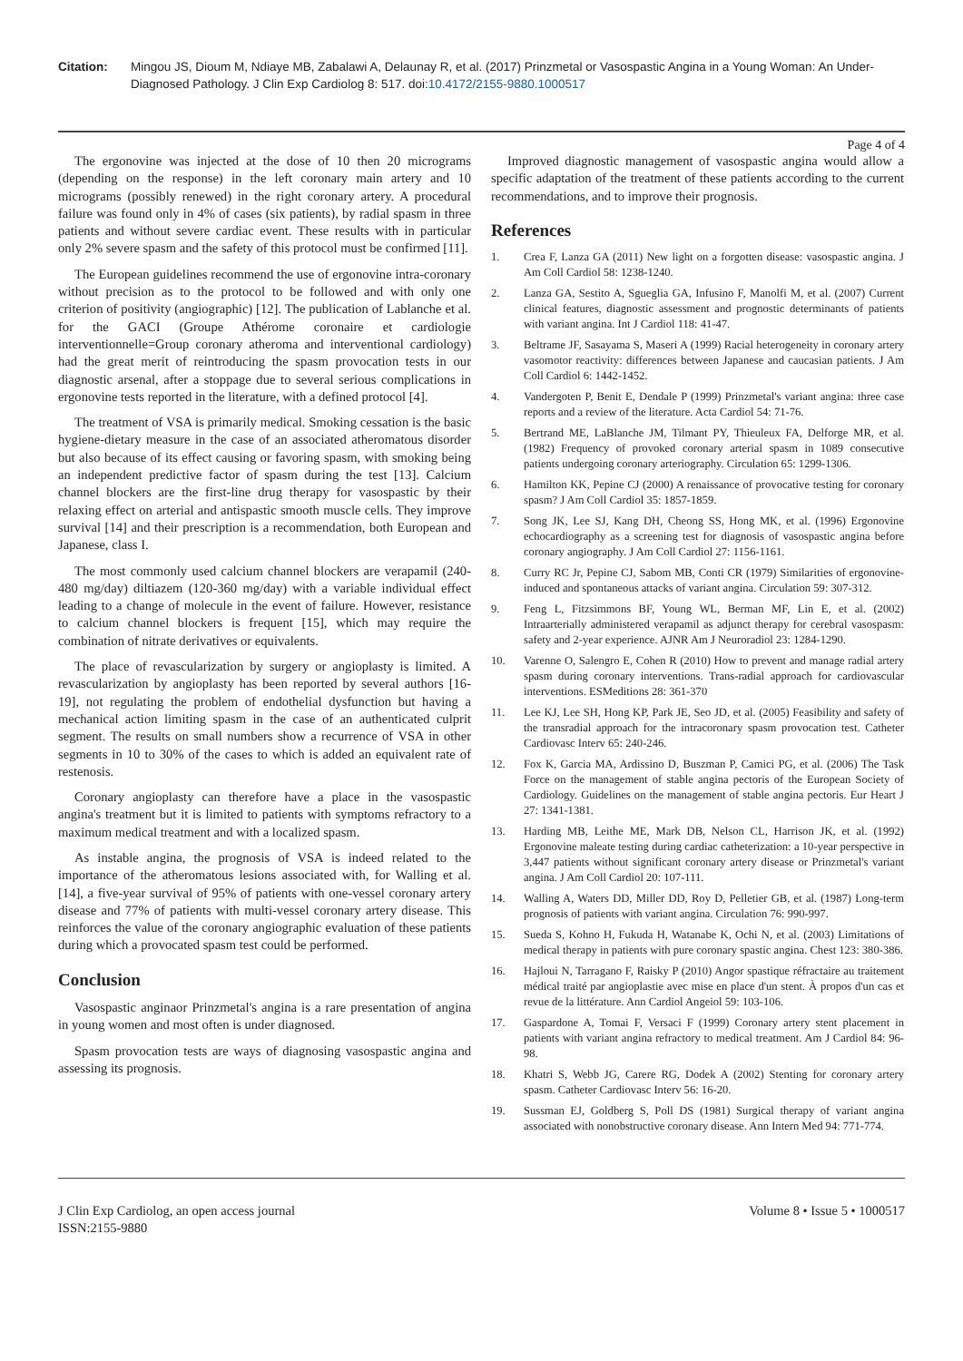Citation: Mingou JS, Dioum M, Ndiaye MB, Zabalawi A, Delaunay R, et al. (2017) Prinzmetal or Vasospastic Angina in a Young Woman: An Under-Diagnosed Pathology. J Clin Exp Cardiolog 8: 517. doi:10.4172/2155-9880.1000517
Page 4 of 4
The ergonovine was injected at the dose of 10 then 20 micrograms (depending on the response) in the left coronary main artery and 10 micrograms (possibly renewed) in the right coronary artery. A procedural failure was found only in 4% of cases (six patients), by radial spasm in three patients and without severe cardiac event. These results with in particular only 2% severe spasm and the safety of this protocol must be confirmed [11].
The European guidelines recommend the use of ergonovine intra-coronary without precision as to the protocol to be followed and with only one criterion of positivity (angiographic) [12]. The publication of Lablanche et al. for the GACI (Groupe Athérome coronaire et cardiologie interventionnelle=Group coronary atheroma and interventional cardiology) had the great merit of reintroducing the spasm provocation tests in our diagnostic arsenal, after a stoppage due to several serious complications in ergonovine tests reported in the literature, with a defined protocol [4].
The treatment of VSA is primarily medical. Smoking cessation is the basic hygiene-dietary measure in the case of an associated atheromatous disorder but also because of its effect causing or favoring spasm, with smoking being an independent predictive factor of spasm during the test [13]. Calcium channel blockers are the first-line drug therapy for vasospastic by their relaxing effect on arterial and antispastic smooth muscle cells. They improve survival [14] and their prescription is a recommendation, both European and Japanese, class I.
The most commonly used calcium channel blockers are verapamil (240-480 mg/day) diltiazem (120-360 mg/day) with a variable individual effect leading to a change of molecule in the event of failure. However, resistance to calcium channel blockers is frequent [15], which may require the combination of nitrate derivatives or equivalents.
The place of revascularization by surgery or angioplasty is limited. A revascularization by angioplasty has been reported by several authors [16-19], not regulating the problem of endothelial dysfunction but having a mechanical action limiting spasm in the case of an authenticated culprit segment. The results on small numbers show a recurrence of VSA in other segments in 10 to 30% of the cases to which is added an equivalent rate of restenosis.
Coronary angioplasty can therefore have a place in the vasospastic angina's treatment but it is limited to patients with symptoms refractory to a maximum medical treatment and with a localized spasm.
As instable angina, the prognosis of VSA is indeed related to the importance of the atheromatous lesions associated with, for Walling et al. [14], a five-year survival of 95% of patients with one-vessel coronary artery disease and 77% of patients with multi-vessel coronary artery disease. This reinforces the value of the coronary angiographic evaluation of these patients during which a provocated spasm test could be performed.
Conclusion
Vasospastic anginaor Prinzmetal's angina is a rare presentation of angina in young women and most often is under diagnosed.
Spasm provocation tests are ways of diagnosing vasospastic angina and assessing its prognosis.
Improved diagnostic management of vasospastic angina would allow a specific adaptation of the treatment of these patients according to the current recommendations, and to improve their prognosis.
References
1. Crea F, Lanza GA (2011) New light on a forgotten disease: vasospastic angina. J Am Coll Cardiol 58: 1238-1240.
2. Lanza GA, Sestito A, Sgueglia GA, Infusino F, Manolfi M, et al. (2007) Current clinical features, diagnostic assessment and prognostic determinants of patients with variant angina. Int J Cardiol 118: 41-47.
3. Beltrame JF, Sasayama S, Maseri A (1999) Racial heterogeneity in coronary artery vasomotor reactivity: differences between Japanese and caucasian patients. J Am Coll Cardiol 6: 1442-1452.
4. Vandergoten P, Benit E, Dendale P (1999) Prinzmetal's variant angina: three case reports and a review of the literature. Acta Cardiol 54: 71-76.
5. Bertrand ME, LaBlanche JM, Tilmant PY, Thieuleux FA, Delforge MR, et al. (1982) Frequency of provoked coronary arterial spasm in 1089 consecutive patients undergoing coronary arteriography. Circulation 65: 1299-1306.
6. Hamilton KK, Pepine CJ (2000) A renaissance of provocative testing for coronary spasm? J Am Coll Cardiol 35: 1857-1859.
7. Song JK, Lee SJ, Kang DH, Cheong SS, Hong MK, et al. (1996) Ergonovine echocardiography as a screening test for diagnosis of vasospastic angina before coronary angiography. J Am Coll Cardiol 27: 1156-1161.
8. Curry RC Jr, Pepine CJ, Sabom MB, Conti CR (1979) Similarities of ergonovine-induced and spontaneous attacks of variant angina. Circulation 59: 307-312.
9. Feng L, Fitzsimmons BF, Young WL, Berman MF, Lin E, et al. (2002) Intraarterially administered verapamil as adjunct therapy for cerebral vasospasm: safety and 2-year experience. AJNR Am J Neuroradiol 23: 1284-1290.
10. Varenne O, Salengro E, Cohen R (2010) How to prevent and manage radial artery spasm during coronary interventions. Trans-radial approach for cardiovascular interventions. ESMeditions 28: 361-370
11. Lee KJ, Lee SH, Hong KP, Park JE, Seo JD, et al. (2005) Feasibility and safety of the transradial approach for the intracoronary spasm provocation test. Catheter Cardiovasc Interv 65: 240-246.
12. Fox K, Garcia MA, Ardissino D, Buszman P, Camici PG, et al. (2006) The Task Force on the management of stable angina pectoris of the European Society of Cardiology. Guidelines on the management of stable angina pectoris. Eur Heart J 27: 1341-1381.
13. Harding MB, Leithe ME, Mark DB, Nelson CL, Harrison JK, et al. (1992) Ergonovine maleate testing during cardiac catheterization: a 10-year perspective in 3,447 patients without significant coronary artery disease or Prinzmetal's variant angina. J Am Coll Cardiol 20: 107-111.
14. Walling A, Waters DD, Miller DD, Roy D, Pelletier GB, et al. (1987) Long-term prognosis of patients with variant angina. Circulation 76: 990-997.
15. Sueda S, Kohno H, Fukuda H, Watanabe K, Ochi N, et al. (2003) Limitations of medical therapy in patients with pure coronary spastic angina. Chest 123: 380-386.
16. Hajloui N, Tarragano F, Raisky P (2010) Angor spastique réfractaire au traitement médical traité par angioplastie avec mise en place d'un stent. À propos d'un cas et revue de la littérature. Ann Cardiol Angeiol 59: 103-106.
17. Gaspardone A, Tomai F, Versaci F (1999) Coronary artery stent placement in patients with variant angina refractory to medical treatment. Am J Cardiol 84: 96-98.
18. Khatri S, Webb JG, Carere RG, Dodek A (2002) Stenting for coronary artery spasm. Catheter Cardiovasc Interv 56: 16-20.
19. Sussman EJ, Goldberg S, Poll DS (1981) Surgical therapy of variant angina associated with nonobstructive coronary disease. Ann Intern Med 94: 771-774.
J Clin Exp Cardiolog, an open access journal
ISSN:2155-9880
Volume 8 • Issue 5 • 1000517